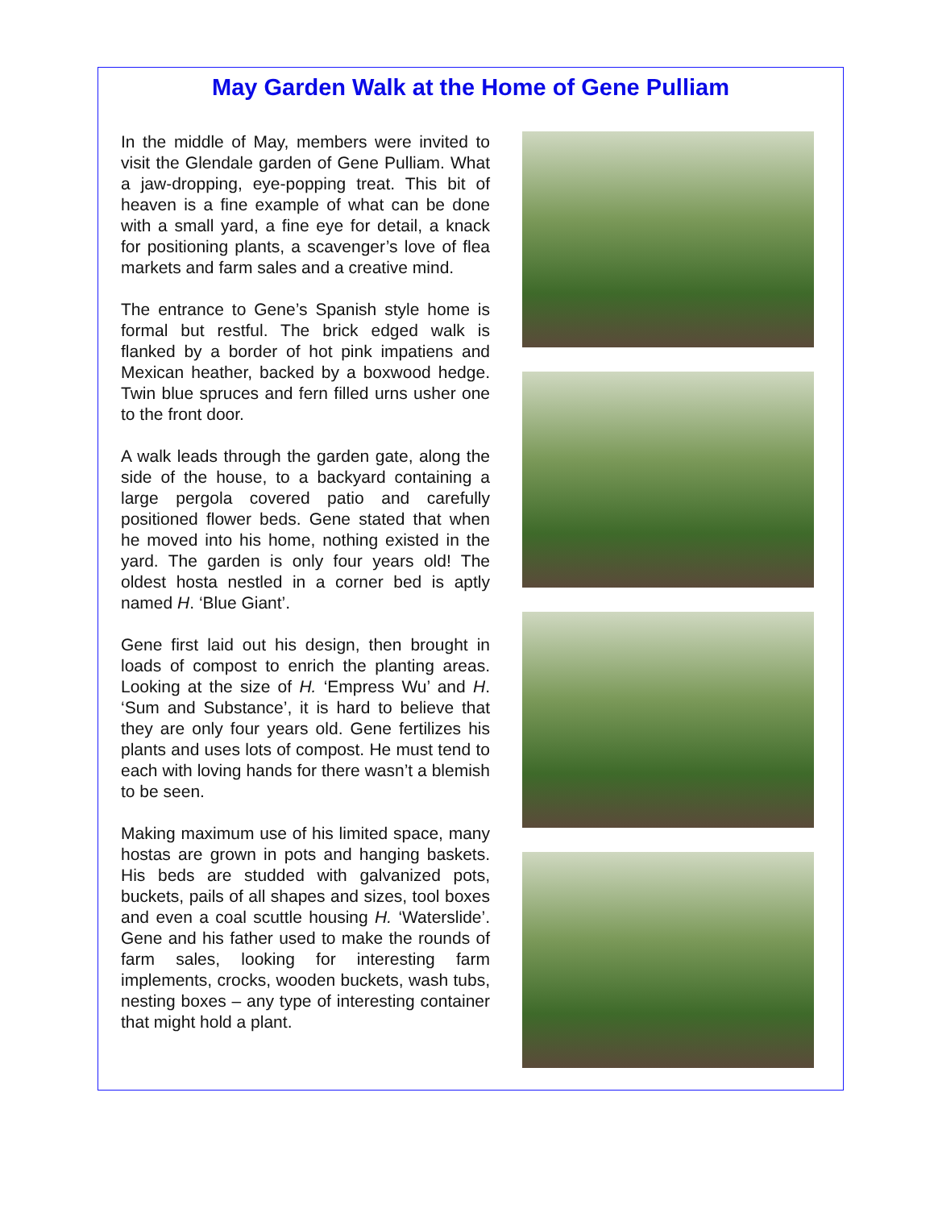May Garden Walk at the Home of Gene Pulliam
In the middle of May, members were invited to visit the Glendale garden of Gene Pulliam. What a jaw-dropping, eye-popping treat. This bit of heaven is a fine example of what can be done with a small yard, a fine eye for detail, a knack for positioning plants, a scavenger’s love of flea markets and farm sales and a creative mind.
The entrance to Gene’s Spanish style home is formal but restful. The brick edged walk is flanked by a border of hot pink impatiens and Mexican heather, backed by a boxwood hedge. Twin blue spruces and fern filled urns usher one to the front door.
A walk leads through the garden gate, along the side of the house, to a backyard containing a large pergola covered patio and carefully positioned flower beds. Gene stated that when he moved into his home, nothing existed in the yard. The garden is only four years old! The oldest hosta nestled in a corner bed is aptly named H. ‘Blue Giant’.
Gene first laid out his design, then brought in loads of compost to enrich the planting areas. Looking at the size of H. ‘Empress Wu’ and H. ‘Sum and Substance’, it is hard to believe that they are only four years old. Gene fertilizes his plants and uses lots of compost. He must tend to each with loving hands for there wasn’t a blemish to be seen.
Making maximum use of his limited space, many hostas are grown in pots and hanging baskets. His beds are studded with galvanized pots, buckets, pails of all shapes and sizes, tool boxes and even a coal scuttle housing H. ‘Waterslide’. Gene and his father used to make the rounds of farm sales, looking for interesting farm implements, crocks, wooden buckets, wash tubs, nesting boxes – any type of interesting container that might hold a plant.